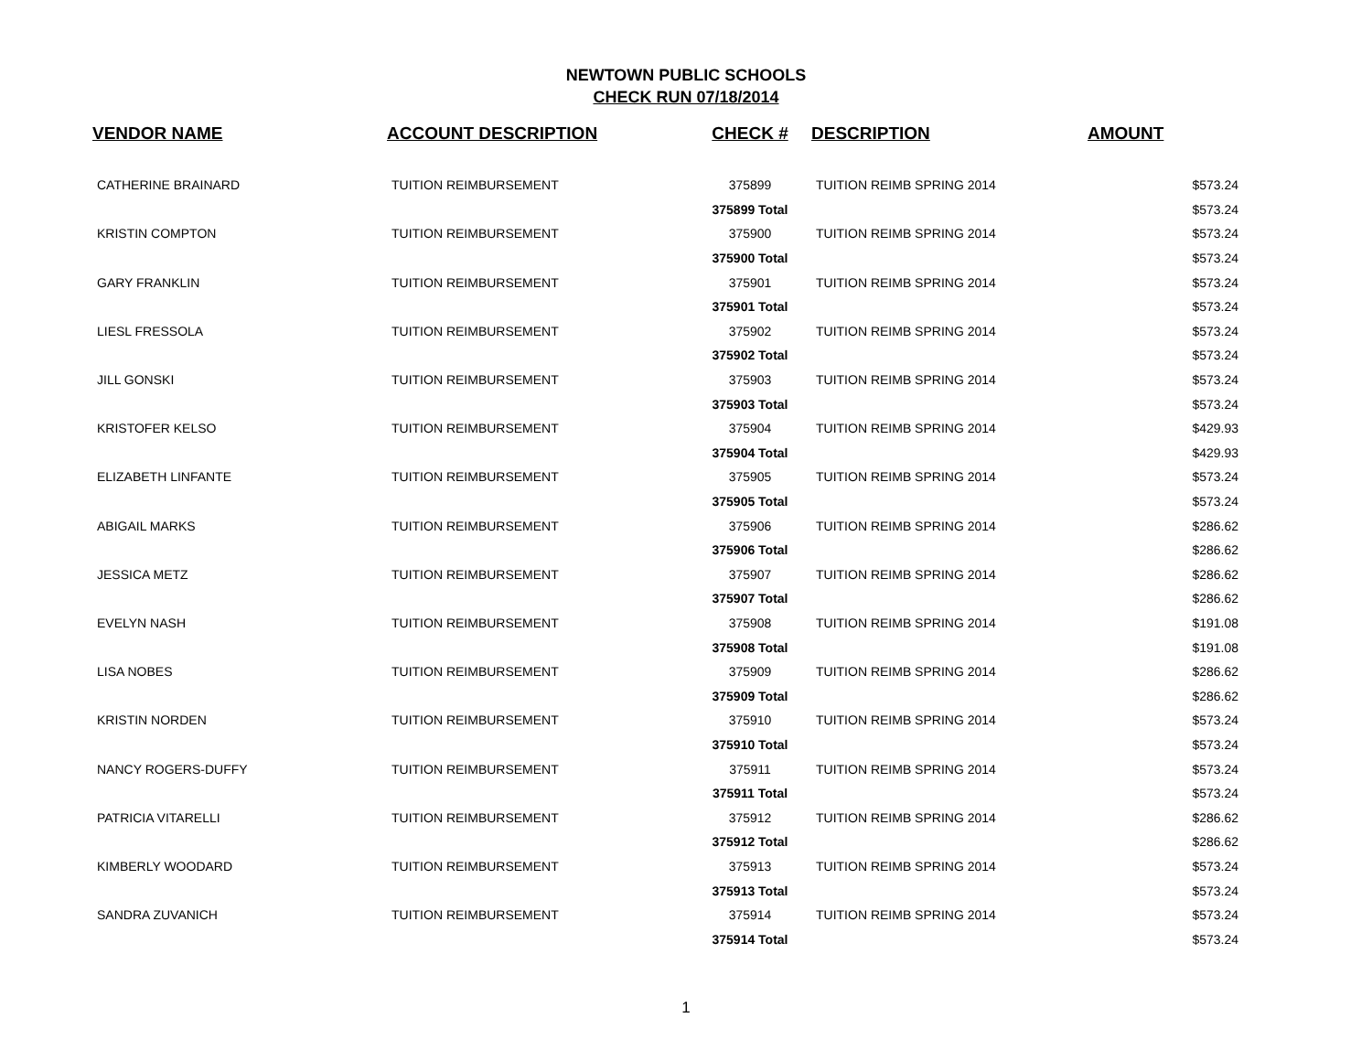NEWTOWN PUBLIC SCHOOLS
CHECK RUN 07/18/2014
| VENDOR NAME | ACCOUNT DESCRIPTION | CHECK # | DESCRIPTION | AMOUNT |
| --- | --- | --- | --- | --- |
| CATHERINE BRAINARD | TUITION REIMBURSEMENT | 375899 | TUITION REIMB SPRING 2014 | $573.24 |
| | | 375899 Total | | $573.24 |
| KRISTIN COMPTON | TUITION REIMBURSEMENT | 375900 | TUITION REIMB SPRING 2014 | $573.24 |
| | | 375900 Total | | $573.24 |
| GARY FRANKLIN | TUITION REIMBURSEMENT | 375901 | TUITION REIMB SPRING 2014 | $573.24 |
| | | 375901 Total | | $573.24 |
| LIESL FRESSOLA | TUITION REIMBURSEMENT | 375902 | TUITION REIMB SPRING 2014 | $573.24 |
| | | 375902 Total | | $573.24 |
| JILL GONSKI | TUITION REIMBURSEMENT | 375903 | TUITION REIMB SPRING 2014 | $573.24 |
| | | 375903 Total | | $573.24 |
| KRISTOFER KELSO | TUITION REIMBURSEMENT | 375904 | TUITION REIMB SPRING 2014 | $429.93 |
| | | 375904 Total | | $429.93 |
| ELIZABETH LINFANTE | TUITION REIMBURSEMENT | 375905 | TUITION REIMB SPRING 2014 | $573.24 |
| | | 375905 Total | | $573.24 |
| ABIGAIL MARKS | TUITION REIMBURSEMENT | 375906 | TUITION REIMB SPRING 2014 | $286.62 |
| | | 375906 Total | | $286.62 |
| JESSICA METZ | TUITION REIMBURSEMENT | 375907 | TUITION REIMB SPRING 2014 | $286.62 |
| | | 375907 Total | | $286.62 |
| EVELYN NASH | TUITION REIMBURSEMENT | 375908 | TUITION REIMB SPRING 2014 | $191.08 |
| | | 375908 Total | | $191.08 |
| LISA NOBES | TUITION REIMBURSEMENT | 375909 | TUITION REIMB SPRING 2014 | $286.62 |
| | | 375909 Total | | $286.62 |
| KRISTIN NORDEN | TUITION REIMBURSEMENT | 375910 | TUITION REIMB SPRING 2014 | $573.24 |
| | | 375910 Total | | $573.24 |
| NANCY ROGERS-DUFFY | TUITION REIMBURSEMENT | 375911 | TUITION REIMB SPRING 2014 | $573.24 |
| | | 375911 Total | | $573.24 |
| PATRICIA VITARELLI | TUITION REIMBURSEMENT | 375912 | TUITION REIMB SPRING 2014 | $286.62 |
| | | 375912 Total | | $286.62 |
| KIMBERLY WOODARD | TUITION REIMBURSEMENT | 375913 | TUITION REIMB SPRING 2014 | $573.24 |
| | | 375913 Total | | $573.24 |
| SANDRA ZUVANICH | TUITION REIMBURSEMENT | 375914 | TUITION REIMB SPRING 2014 | $573.24 |
| | | 375914 Total | | $573.24 |
1